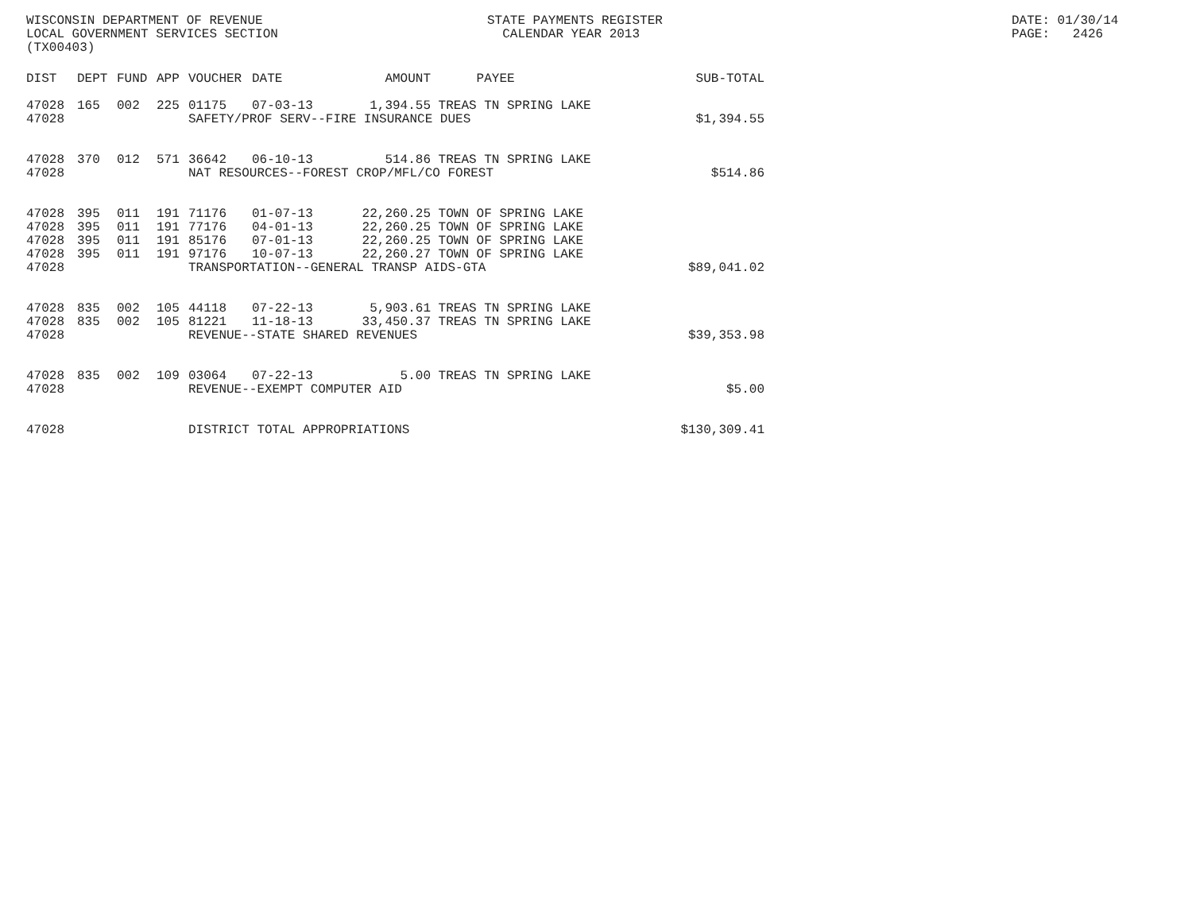WISCONSIN DEPARTMENT OF REVENUE LOCAL GOVERNMENT SERVICES SECTION (TX00403)
STATE PAYMENTS REGISTER CALENDAR YEAR 2013
DATE: 01/30/14 PAGE: 2426
| DIST | DEPT | FUND | APP | VOUCHER | DATE | AMOUNT | PAYEE | SUB-TOTAL |
| --- | --- | --- | --- | --- | --- | --- | --- | --- |
| 47028 | 165 | 002 | 225 | 01175 | 07-03-13 | 1,394.55 | TREAS TN SPRING LAKE | |
| 47028 | | | | SAFETY/PROF SERV--FIRE INSURANCE DUES | | | | $1,394.55 |
| 47028 | 370 | 012 | 571 | 36642 | 06-10-13 | 514.86 | TREAS TN SPRING LAKE | |
| 47028 | | | | NAT RESOURCES--FOREST CROP/MFL/CO FOREST | | | | $514.86 |
| 47028 | 395 | 011 | 191 | 71176 | 01-07-13 | 22,260.25 | TOWN OF SPRING LAKE | |
| 47028 | 395 | 011 | 191 | 77176 | 04-01-13 | 22,260.25 | TOWN OF SPRING LAKE | |
| 47028 | 395 | 011 | 191 | 85176 | 07-01-13 | 22,260.25 | TOWN OF SPRING LAKE | |
| 47028 | 395 | 011 | 191 | 97176 | 10-07-13 | 22,260.27 | TOWN OF SPRING LAKE | |
| 47028 | | | | TRANSPORTATION--GENERAL TRANSP AIDS-GTA | | | | $89,041.02 |
| 47028 | 835 | 002 | 105 | 44118 | 07-22-13 | 5,903.61 | TREAS TN SPRING LAKE | |
| 47028 | 835 | 002 | 105 | 81221 | 11-18-13 | 33,450.37 | TREAS TN SPRING LAKE | |
| 47028 | | | | REVENUE--STATE SHARED REVENUES | | | | $39,353.98 |
| 47028 | 835 | 002 | 109 | 03064 | 07-22-13 | 5.00 | TREAS TN SPRING LAKE | |
| 47028 | | | | REVENUE--EXEMPT COMPUTER AID | | | | $5.00 |
| 47028 | | | | DISTRICT TOTAL APPROPRIATIONS | | | | $130,309.41 |